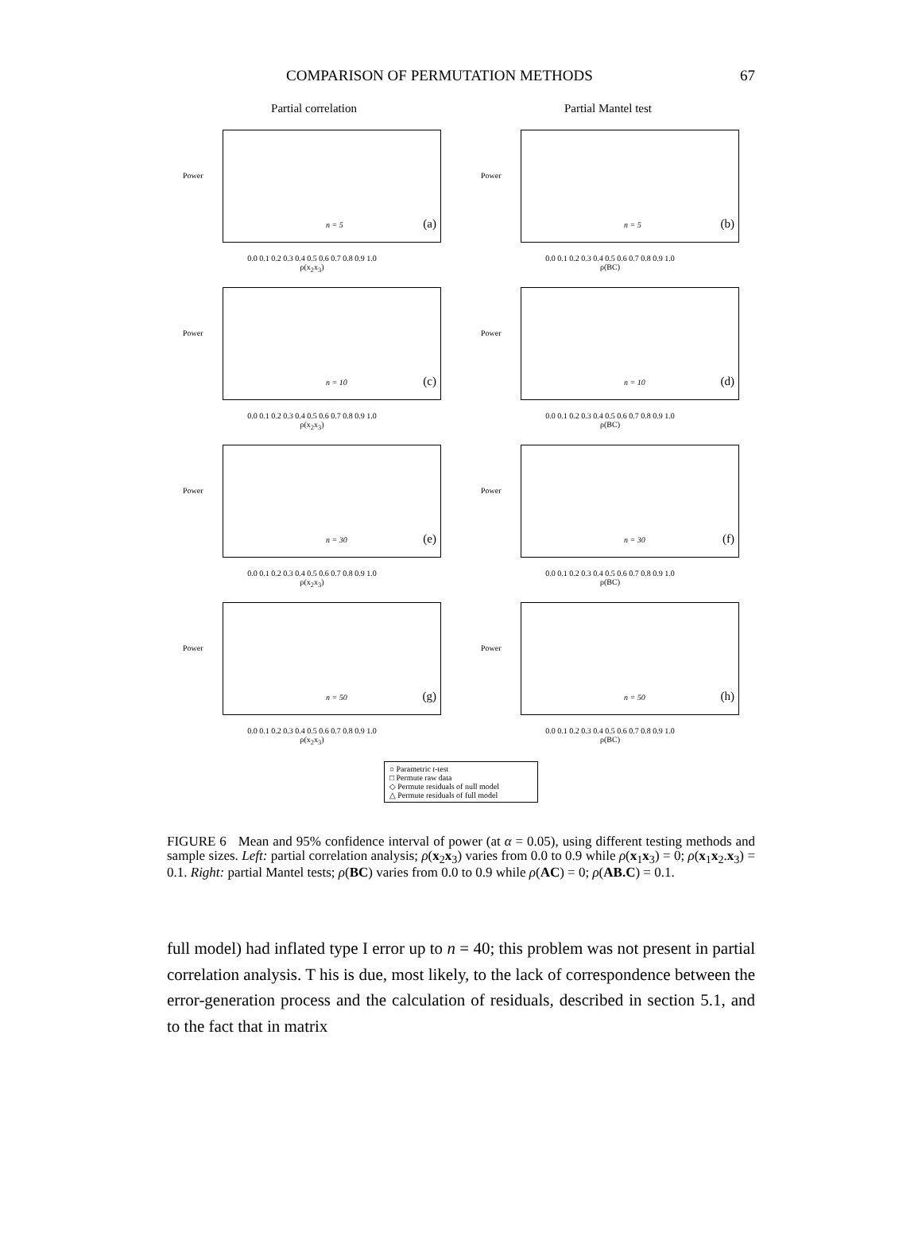COMPARISON OF PERMUTATION METHODS 67
Partial correlation Partial Mantel test
Power
n = 5 (a)
0.0 0.1 0.2 0.3 0.4 0.5 0.6 0.7 0.8 0.9 1.0
ρ(x<sub>2</sub>x<sub>3</sub>)
Power
n = 5 (b)
0.0 0.1 0.2 0.3 0.4 0.5 0.6 0.7 0.8 0.9 1.0
ρ(BC)
Power
n = 10 (c)
0.0 0.1 0.2 0.3 0.4 0.5 0.6 0.7 0.8 0.9 1.0
ρ(x<sub>2</sub>x<sub>3</sub>)
Power
n = 10 (d)
0.0 0.1 0.2 0.3 0.4 0.5 0.6 0.7 0.8 0.9 1.0
ρ(BC)
Power
n = 30 (e)
0.0 0.1 0.2 0.3 0.4 0.5 0.6 0.7 0.8 0.9 1.0
ρ(x<sub>2</sub>x<sub>3</sub>)
Power
n = 30 (f)
0.0 0.1 0.2 0.3 0.4 0.5 0.6 0.7 0.8 0.9 1.0
ρ(BC)
Power
n = 50 (g)
0.0 0.1 0.2 0.3 0.4 0.5 0.6 0.7 0.8 0.9 1.0
ρ(x<sub>2</sub>x<sub>3</sub>)
Power
n = 50 (h)
0.0 0.1 0.2 0.3 0.4 0.5 0.6 0.7 0.8 0.9 1.0
ρ(BC)
○ Parametric t-test
□ Permute raw data
◇ Permute residuals of null model
△ Permute residuals of full model
FIGURE 6 Mean and 95% confidence interval of power (at α = 0.05), using different testing methods and sample sizes. Left: partial correlation analysis; ρ(x<sub>2</sub>x<sub>3</sub>) varies from 0.0 to 0.9 while ρ(x<sub>1</sub>x<sub>3</sub>) = 0; ρ(x<sub>1</sub>x<sub>2</sub>.x<sub>3</sub>) = 0.1. Right: partial Mantel tests; ρ(BC) varies from 0.0 to 0.9 while ρ(AC) = 0; ρ(AB.C) = 0.1.
full model) had inflated type I error up to n = 40; this problem was not present in partial correlation analysis. T his is due, most likely, to the lack of correspondence between the error-generation process and the calculation of residuals, described in section 5.1, and to the fact that in matrix